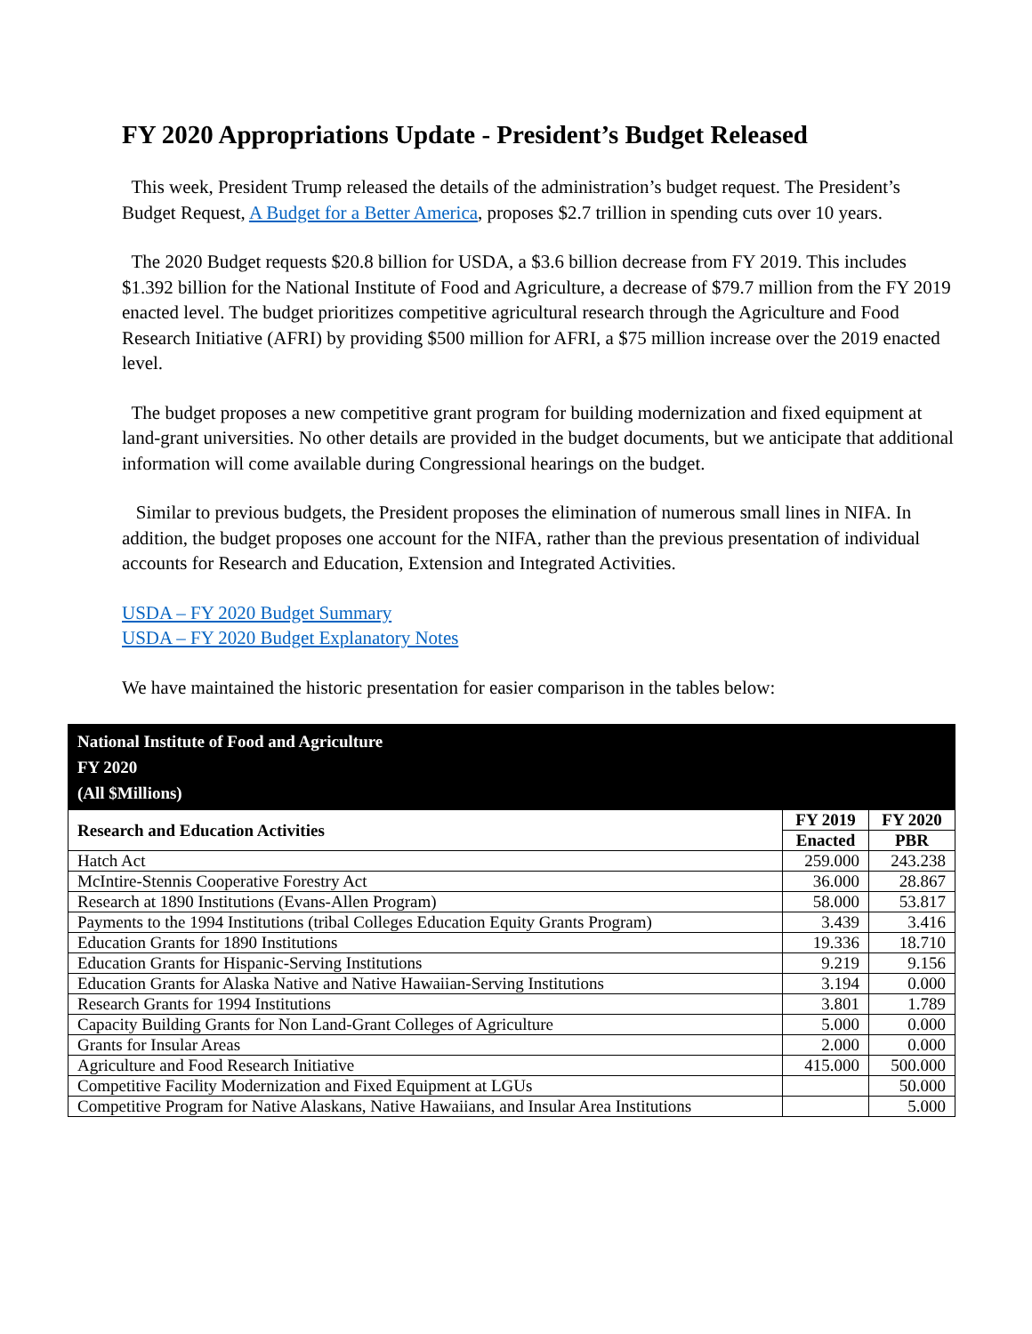FY 2020 Appropriations Update - President’s Budget Released
This week, President Trump released the details of the administration’s budget request. The President’s Budget Request, A Budget for a Better America, proposes $2.7 trillion in spending cuts over 10 years.
The 2020 Budget requests $20.8 billion for USDA, a $3.6 billion decrease from FY 2019. This includes $1.392 billion for the National Institute of Food and Agriculture, a decrease of $79.7 million from the FY 2019 enacted level. The budget prioritizes competitive agricultural research through the Agriculture and Food Research Initiative (AFRI) by providing $500 million for AFRI, a $75 million increase over the 2019 enacted level.
The budget proposes a new competitive grant program for building modernization and fixed equipment at land-grant universities. No other details are provided in the budget documents, but we anticipate that additional information will come available during Congressional hearings on the budget.
Similar to previous budgets, the President proposes the elimination of numerous small lines in NIFA. In addition, the budget proposes one account for the NIFA, rather than the previous presentation of individual accounts for Research and Education, Extension and Integrated Activities.
USDA – FY 2020 Budget Summary
USDA – FY 2020 Budget Explanatory Notes
We have maintained the historic presentation for easier comparison in the tables below:
| National Institute of Food and Agriculture FY 2020 (All $Millions) | | |
| Research and Education Activities | FY 2019 | FY 2020 |
| | Enacted | PBR |
| Hatch Act | 259.000 | 243.238 |
| McIntire-Stennis Cooperative Forestry Act | 36.000 | 28.867 |
| Research at 1890 Institutions (Evans-Allen Program) | 58.000 | 53.817 |
| Payments to the 1994 Institutions (tribal Colleges Education Equity Grants Program) | 3.439 | 3.416 |
| Education Grants for 1890 Institutions | 19.336 | 18.710 |
| Education Grants for Hispanic-Serving Institutions | 9.219 | 9.156 |
| Education Grants for Alaska Native and Native Hawaiian-Serving Institutions | 3.194 | 0.000 |
| Research Grants for 1994 Institutions | 3.801 | 1.789 |
| Capacity Building Grants for Non Land-Grant Colleges of Agriculture | 5.000 | 0.000 |
| Grants for Insular Areas | 2.000 | 0.000 |
| Agriculture and Food Research Initiative | 415.000 | 500.000 |
| Competitive Facility Modernization and Fixed Equipment at LGUs | | 50.000 |
| Competitive Program for Native Alaskans, Native Hawaiians, and Insular Area Institutions | | 5.000 |